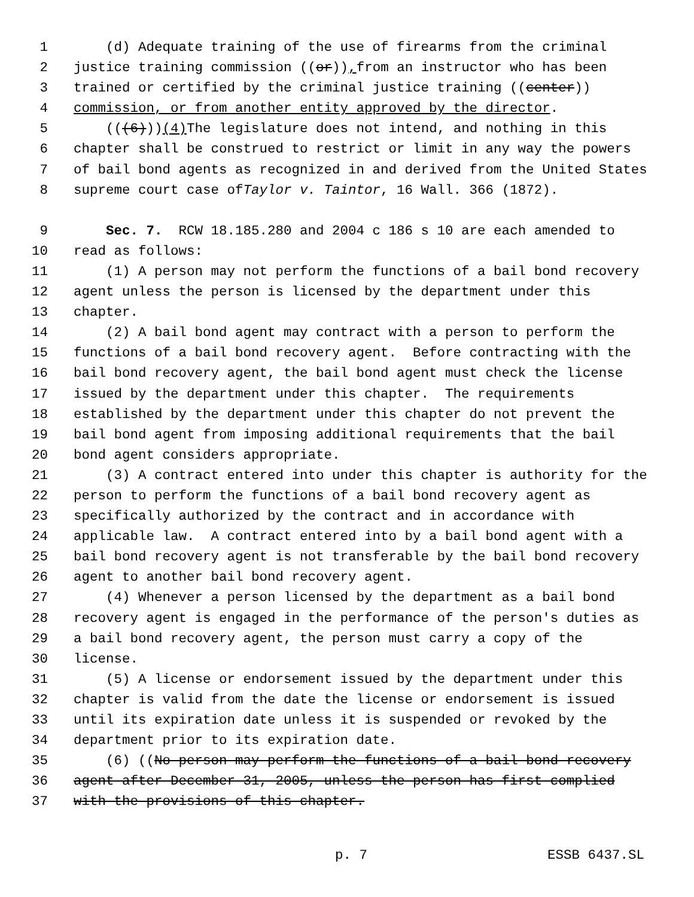1 (d) Adequate training of the use of firearms from the criminal
2 justice training commission ((or)), from an instructor who has been
3 trained or certified by the criminal justice training ((center))
4 commission, or from another entity approved by the director.
5 (((6))) (4) The legislature does not intend, and nothing in this
6 chapter shall be construed to restrict or limit in any way the powers
7 of bail bond agents as recognized in and derived from the United States
8 supreme court case of Taylor v. Taintor, 16 Wall. 366 (1872).
9 Sec. 7. RCW 18.185.280 and 2004 c 186 s 10 are each amended to
10 read as follows:
11 (1) A person may not perform the functions of a bail bond recovery
12 agent unless the person is licensed by the department under this
13 chapter.
14 (2) A bail bond agent may contract with a person to perform the
15 functions of a bail bond recovery agent. Before contracting with the
16 bail bond recovery agent, the bail bond agent must check the license
17 issued by the department under this chapter. The requirements
18 established by the department under this chapter do not prevent the
19 bail bond agent from imposing additional requirements that the bail
20 bond agent considers appropriate.
21 (3) A contract entered into under this chapter is authority for the
22 person to perform the functions of a bail bond recovery agent as
23 specifically authorized by the contract and in accordance with
24 applicable law. A contract entered into by a bail bond agent with a
25 bail bond recovery agent is not transferable by the bail bond recovery
26 agent to another bail bond recovery agent.
27 (4) Whenever a person licensed by the department as a bail bond
28 recovery agent is engaged in the performance of the person's duties as
29 a bail bond recovery agent, the person must carry a copy of the
30 license.
31 (5) A license or endorsement issued by the department under this
32 chapter is valid from the date the license or endorsement is issued
33 until its expiration date unless it is suspended or revoked by the
34 department prior to its expiration date.
35 (6) ((No person may perform the functions of a bail bond recovery
36 agent after December 31, 2005, unless the person has first complied
37 with the provisions of this chapter.
p. 7 ESSB 6437.SL